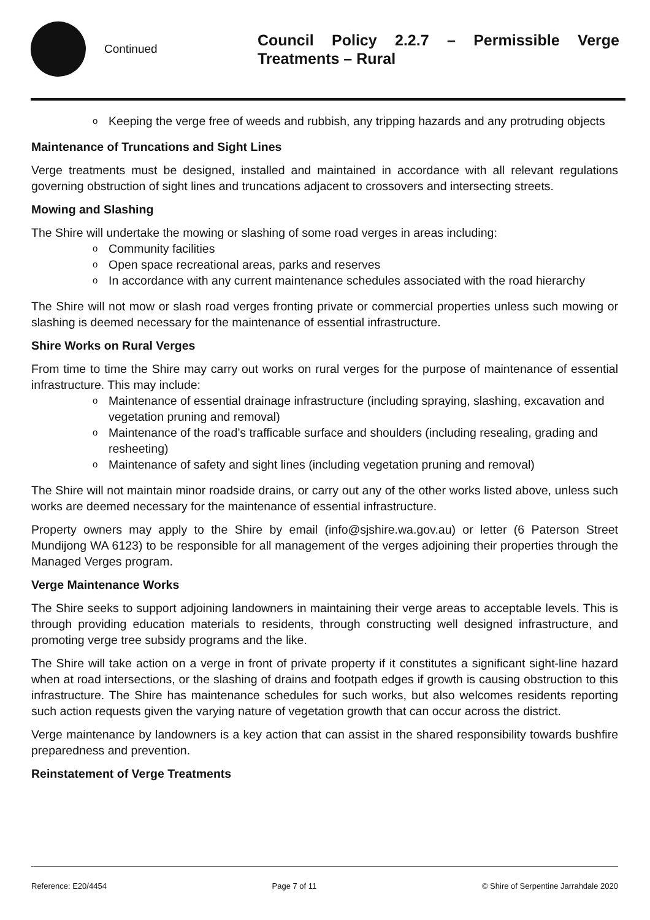Continued
Council Policy 2.2.7 – Permissible Verge Treatments – Rural
Keeping the verge free of weeds and rubbish, any tripping hazards and any protruding objects
Maintenance of Truncations and Sight Lines
Verge treatments must be designed, installed and maintained in accordance with all relevant regulations governing obstruction of sight lines and truncations adjacent to crossovers and intersecting streets.
Mowing and Slashing
The Shire will undertake the mowing or slashing of some road verges in areas including:
Community facilities
Open space recreational areas, parks and reserves
In accordance with any current maintenance schedules associated with the road hierarchy
The Shire will not mow or slash road verges fronting private or commercial properties unless such mowing or slashing is deemed necessary for the maintenance of essential infrastructure.
Shire Works on Rural Verges
From time to time the Shire may carry out works on rural verges for the purpose of maintenance of essential infrastructure. This may include:
Maintenance of essential drainage infrastructure (including spraying, slashing, excavation and vegetation pruning and removal)
Maintenance of the road’s trafficable surface and shoulders (including resealing, grading and resheeting)
Maintenance of safety and sight lines (including vegetation pruning and removal)
The Shire will not maintain minor roadside drains, or carry out any of the other works listed above, unless such works are deemed necessary for the maintenance of essential infrastructure.
Property owners may apply to the Shire by email (info@sjshire.wa.gov.au) or letter (6 Paterson Street Mundijong WA 6123) to be responsible for all management of the verges adjoining their properties through the Managed Verges program.
Verge Maintenance Works
The Shire seeks to support adjoining landowners in maintaining their verge areas to acceptable levels. This is through providing education materials to residents, through constructing well designed infrastructure, and promoting verge tree subsidy programs and the like.
The Shire will take action on a verge in front of private property if it constitutes a significant sight-line hazard when at road intersections, or the slashing of drains and footpath edges if growth is causing obstruction to this infrastructure. The Shire has maintenance schedules for such works, but also welcomes residents reporting such action requests given the varying nature of vegetation growth that can occur across the district.
Verge maintenance by landowners is a key action that can assist in the shared responsibility towards bushfire preparedness and prevention.
Reinstatement of Verge Treatments
Reference: E20/4454 Page 7 of 11 © Shire of Serpentine Jarrahdale 2020